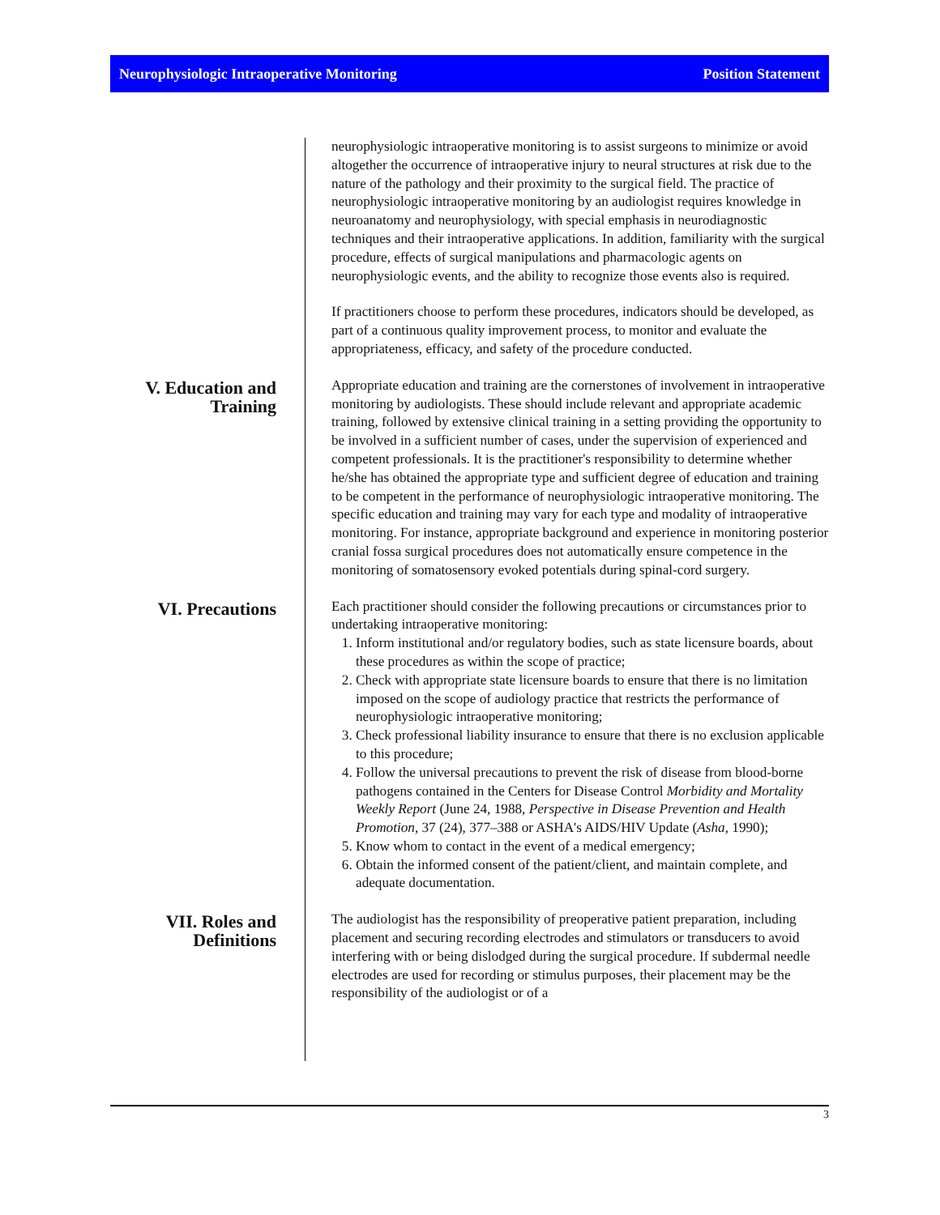Neurophysiologic Intraoperative Monitoring Position Statement
neurophysiologic intraoperative monitoring is to assist surgeons to minimize or avoid altogether the occurrence of intraoperative injury to neural structures at risk due to the nature of the pathology and their proximity to the surgical field. The practice of neurophysiologic intraoperative monitoring by an audiologist requires knowledge in neuroanatomy and neurophysiology, with special emphasis in neurodiagnostic techniques and their intraoperative applications. In addition, familiarity with the surgical procedure, effects of surgical manipulations and pharmacologic agents on neurophysiologic events, and the ability to recognize those events also is required.
If practitioners choose to perform these procedures, indicators should be developed, as part of a continuous quality improvement process, to monitor and evaluate the appropriateness, efficacy, and safety of the procedure conducted.
V. Education and Training
Appropriate education and training are the cornerstones of involvement in intraoperative monitoring by audiologists. These should include relevant and appropriate academic training, followed by extensive clinical training in a setting providing the opportunity to be involved in a sufficient number of cases, under the supervision of experienced and competent professionals. It is the practitioner's responsibility to determine whether he/she has obtained the appropriate type and sufficient degree of education and training to be competent in the performance of neurophysiologic intraoperative monitoring. The specific education and training may vary for each type and modality of intraoperative monitoring. For instance, appropriate background and experience in monitoring posterior cranial fossa surgical procedures does not automatically ensure competence in the monitoring of somatosensory evoked potentials during spinal-cord surgery.
VI. Precautions
Each practitioner should consider the following precautions or circumstances prior to undertaking intraoperative monitoring:
1. Inform institutional and/or regulatory bodies, such as state licensure boards, about these procedures as within the scope of practice;
2. Check with appropriate state licensure boards to ensure that there is no limitation imposed on the scope of audiology practice that restricts the performance of neurophysiologic intraoperative monitoring;
3. Check professional liability insurance to ensure that there is no exclusion applicable to this procedure;
4. Follow the universal precautions to prevent the risk of disease from blood-borne pathogens contained in the Centers for Disease Control Morbidity and Mortality Weekly Report (June 24, 1988, Perspective in Disease Prevention and Health Promotion, 37 (24), 377–388 or ASHA's AIDS/HIV Update (Asha, 1990);
5. Know whom to contact in the event of a medical emergency;
6. Obtain the informed consent of the patient/client, and maintain complete, and adequate documentation.
VII. Roles and Definitions
The audiologist has the responsibility of preoperative patient preparation, including placement and securing recording electrodes and stimulators or transducers to avoid interfering with or being dislodged during the surgical procedure. If subdermal needle electrodes are used for recording or stimulus purposes, their placement may be the responsibility of the audiologist or of a
3